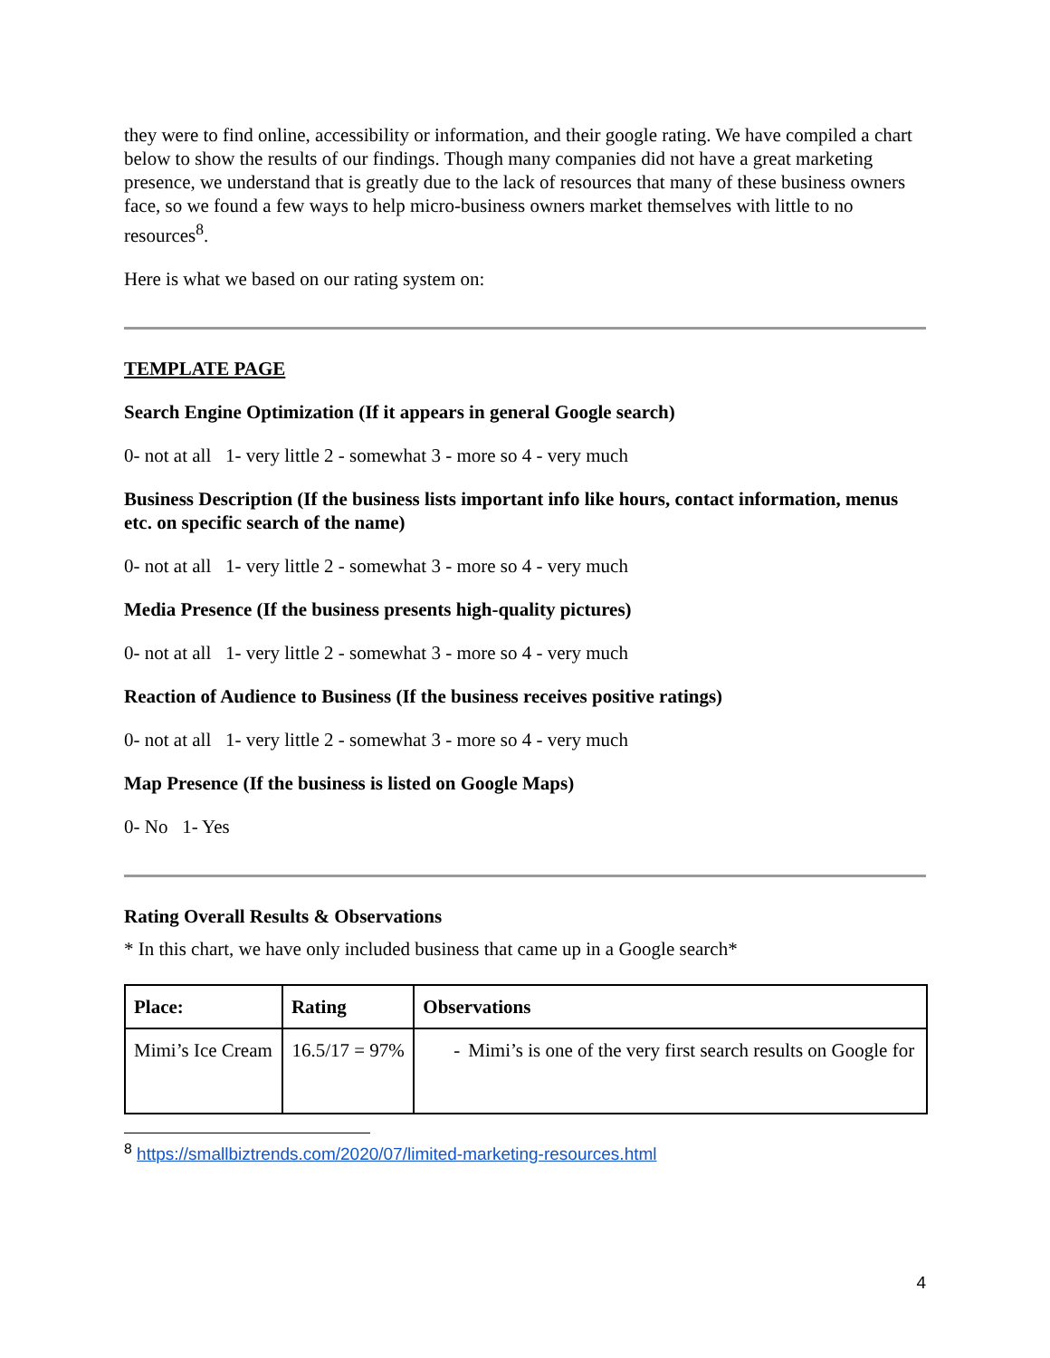they were to find online, accessibility or information, and their google rating. We have compiled a chart below to show the results of our findings. Though many companies did not have a great marketing presence, we understand that is greatly due to the lack of resources that many of these business owners face, so we found a few ways to help micro-business owners market themselves with little to no resources<sup>8</sup>.
Here is what we based on our rating system on:
TEMPLATE PAGE
Search Engine Optimization (If it appears in general Google search)
0- not at all 1- very little 2 - somewhat 3 - more so 4 - very much
Business Description (If the business lists important info like hours, contact information, menus etc. on specific search of the name)
0- not at all 1- very little 2 - somewhat 3 - more so 4 - very much
Media Presence (If the business presents high-quality pictures)
0- not at all 1- very little 2 - somewhat 3 - more so 4 - very much
Reaction of Audience to Business (If the business receives positive ratings)
0- not at all 1- very little 2 - somewhat 3 - more so 4 - very much
Map Presence (If the business is listed on Google Maps)
0- No 1- Yes
Rating Overall Results & Observations
* In this chart, we have only included business that came up in a Google search*
| Place: | Rating | Observations |
| --- | --- | --- |
| Mimi’s Ice Cream | 16.5/17 = 97% | - Mimi’s is one of the very first search results on Google for |
<sup>8</sup> https://smallbiztrends.com/2020/07/limited-marketing-resources.html
4